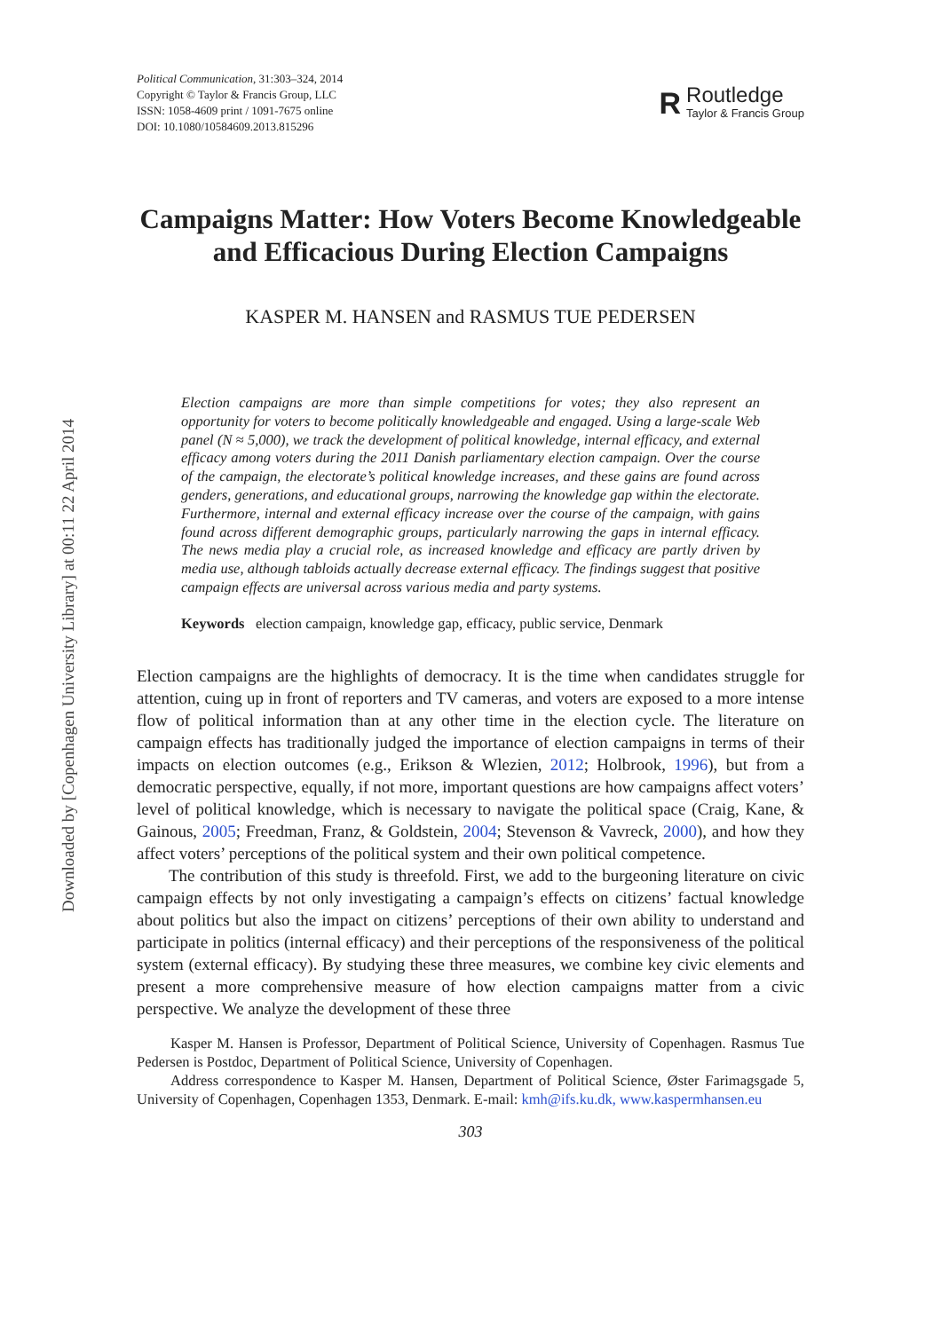Downloaded by [Copenhagen University Library] at 00:11 22 April 2014
Political Communication, 31:303–324, 2014
Copyright © Taylor & Francis Group, LLC
ISSN: 1058-4609 print / 1091-7675 online
DOI: 10.1080/10584609.2013.815296
R
Routledge
Taylor & Francis Group
Campaigns Matter: How Voters Become Knowledgeable and Efficacious During Election Campaigns
KASPER M. HANSEN and RASMUS TUE PEDERSEN
Election campaigns are more than simple competitions for votes; they also represent an opportunity for voters to become politically knowledgeable and engaged. Using a large-scale Web panel (N ≈ 5,000), we track the development of political knowledge, internal efficacy, and external efficacy among voters during the 2011 Danish parliamentary election campaign. Over the course of the campaign, the electorate’s political knowledge increases, and these gains are found across genders, generations, and educational groups, narrowing the knowledge gap within the electorate. Furthermore, internal and external efficacy increase over the course of the campaign, with gains found across different demographic groups, particularly narrowing the gaps in internal efficacy. The news media play a crucial role, as increased knowledge and efficacy are partly driven by media use, although tabloids actually decrease external efficacy. The findings suggest that positive campaign effects are universal across various media and party systems.
Keywords election campaign, knowledge gap, efficacy, public service, Denmark
Election campaigns are the highlights of democracy. It is the time when candidates struggle for attention, cuing up in front of reporters and TV cameras, and voters are exposed to a more intense flow of political information than at any other time in the election cycle. The literature on campaign effects has traditionally judged the importance of election campaigns in terms of their impacts on election outcomes (e.g., Erikson & Wlezien, 2012; Holbrook, 1996), but from a democratic perspective, equally, if not more, important questions are how campaigns affect voters’ level of political knowledge, which is necessary to navigate the political space (Craig, Kane, & Gainous, 2005; Freedman, Franz, & Goldstein, 2004; Stevenson & Vavreck, 2000), and how they affect voters’ perceptions of the political system and their own political competence.
The contribution of this study is threefold. First, we add to the burgeoning literature on civic campaign effects by not only investigating a campaign’s effects on citizens’ factual knowledge about politics but also the impact on citizens’ perceptions of their own ability to understand and participate in politics (internal efficacy) and their perceptions of the responsiveness of the political system (external efficacy). By studying these three measures, we combine key civic elements and present a more comprehensive measure of how election campaigns matter from a civic perspective. We analyze the development of these three
Kasper M. Hansen is Professor, Department of Political Science, University of Copenhagen. Rasmus Tue Pedersen is Postdoc, Department of Political Science, University of Copenhagen.
Address correspondence to Kasper M. Hansen, Department of Political Science, Øster Farimagsgade 5, University of Copenhagen, Copenhagen 1353, Denmark. E-mail: kmh@ifs.ku.dk, www.kaspermhansen.eu
303